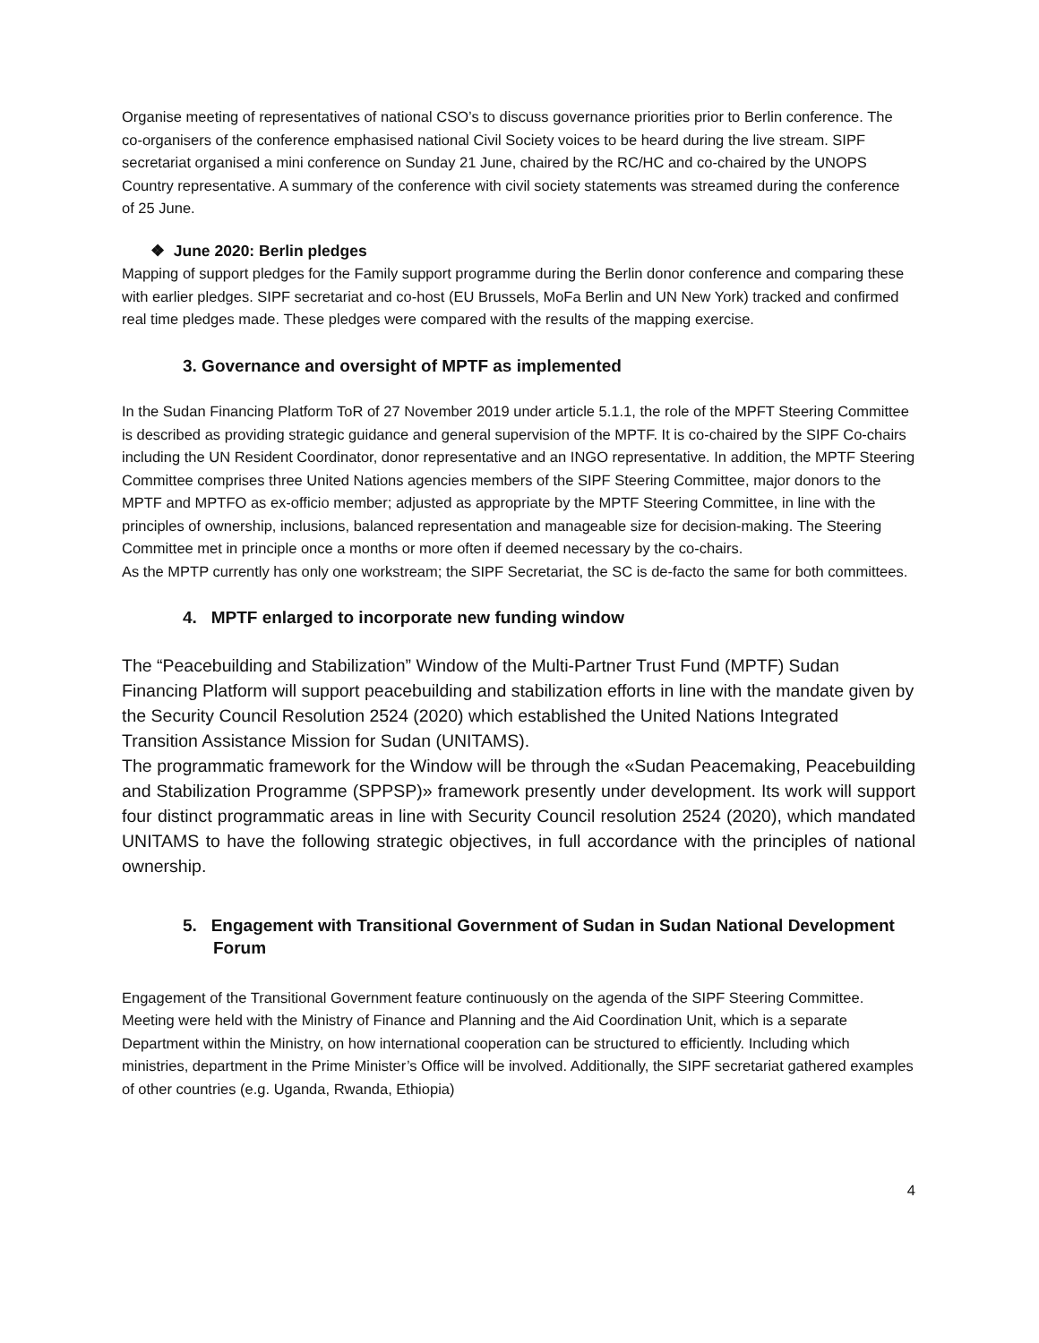Organise meeting of representatives of national CSO’s to discuss governance priorities prior to Berlin conference. The co-organisers of the conference emphasised national Civil Society voices to be heard during the live stream. SIPF secretariat organised a mini conference on Sunday 21 June, chaired by the RC/HC and co-chaired by the UNOPS Country representative. A summary of the conference with civil society statements was streamed during the conference of 25 June.
❖ June 2020: Berlin pledges
Mapping of support pledges for the Family support programme during the Berlin donor conference and comparing these with earlier pledges. SIPF secretariat and co-host (EU Brussels, MoFa Berlin and UN New York) tracked and confirmed real time pledges made. These pledges were compared with the results of the mapping exercise.
3. Governance and oversight of MPTF as implemented
In the Sudan Financing Platform ToR of 27 November 2019 under article 5.1.1, the role of the MPFT Steering Committee is described as providing strategic guidance and general supervision of the MPTF. It is co-chaired by the SIPF Co-chairs including the UN Resident Coordinator, donor representative and an INGO representative. In addition, the MPTF Steering Committee comprises three United Nations agencies members of the SIPF Steering Committee, major donors to the MPTF and MPTFO as ex-officio member; adjusted as appropriate by the MPTF Steering Committee, in line with the principles of ownership, inclusions, balanced representation and manageable size for decision-making. The Steering Committee met in principle once a months or more often if deemed necessary by the co-chairs.
As the MPTP currently has only one workstream; the SIPF Secretariat, the SC is de-facto the same for both committees.
4. MPTF enlarged to incorporate new funding window
The “Peacebuilding and Stabilization” Window of the Multi-Partner Trust Fund (MPTF) Sudan Financing Platform will support peacebuilding and stabilization efforts in line with the mandate given by the Security Council Resolution 2524 (2020) which established the United Nations Integrated Transition Assistance Mission for Sudan (UNITAMS).
The programmatic framework for the Window will be through the «Sudan Peacemaking, Peacebuilding and Stabilization Programme (SPPSP)» framework presently under development. Its work will support four distinct programmatic areas in line with Security Council resolution 2524 (2020), which mandated UNITAMS to have the following strategic objectives, in full accordance with the principles of national ownership.
5. Engagement with Transitional Government of Sudan in Sudan National Development Forum
Engagement of the Transitional Government feature continuously on the agenda of the SIPF Steering Committee. Meeting were held with the Ministry of Finance and Planning and the Aid Coordination Unit, which is a separate Department within the Ministry, on how international cooperation can be structured to efficiently. Including which ministries, department in the Prime Minister’s Office will be involved. Additionally, the SIPF secretariat gathered examples of other countries (e.g. Uganda, Rwanda, Ethiopia)
4